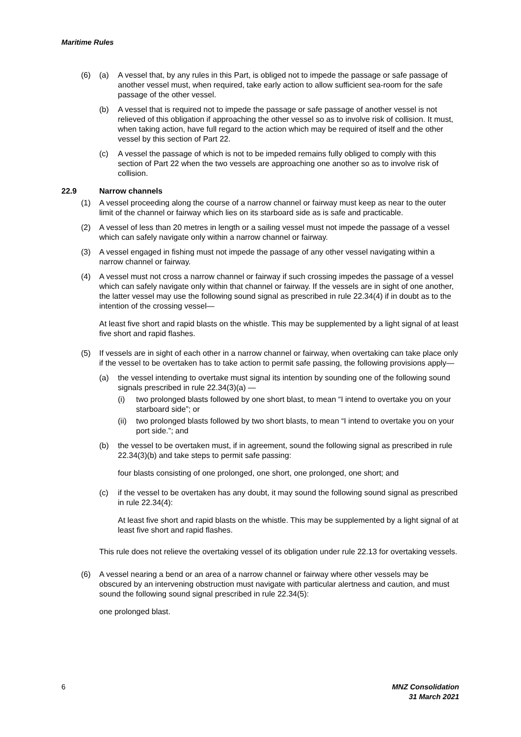Maritime Rules
(6) (a) A vessel that, by any rules in this Part, is obliged not to impede the passage or safe passage of another vessel must, when required, take early action to allow sufficient sea-room for the safe passage of the other vessel.
(b) A vessel that is required not to impede the passage or safe passage of another vessel is not relieved of this obligation if approaching the other vessel so as to involve risk of collision. It must, when taking action, have full regard to the action which may be required of itself and the other vessel by this section of Part 22.
(c) A vessel the passage of which is not to be impeded remains fully obliged to comply with this section of Part 22 when the two vessels are approaching one another so as to involve risk of collision.
22.9 Narrow channels
(1) A vessel proceeding along the course of a narrow channel or fairway must keep as near to the outer limit of the channel or fairway which lies on its starboard side as is safe and practicable.
(2) A vessel of less than 20 metres in length or a sailing vessel must not impede the passage of a vessel which can safely navigate only within a narrow channel or fairway.
(3) A vessel engaged in fishing must not impede the passage of any other vessel navigating within a narrow channel or fairway.
(4) A vessel must not cross a narrow channel or fairway if such crossing impedes the passage of a vessel which can safely navigate only within that channel or fairway. If the vessels are in sight of one another, the latter vessel may use the following sound signal as prescribed in rule 22.34(4) if in doubt as to the intention of the crossing vessel—
At least five short and rapid blasts on the whistle. This may be supplemented by a light signal of at least five short and rapid flashes.
(5) If vessels are in sight of each other in a narrow channel or fairway, when overtaking can take place only if the vessel to be overtaken has to take action to permit safe passing, the following provisions apply—
(a) the vessel intending to overtake must signal its intention by sounding one of the following sound signals prescribed in rule 22.34(3)(a) —
(i) two prolonged blasts followed by one short blast, to mean “I intend to overtake you on your starboard side”; or
(ii) two prolonged blasts followed by two short blasts, to mean “I intend to overtake you on your port side.”; and
(b) the vessel to be overtaken must, if in agreement, sound the following signal as prescribed in rule 22.34(3)(b) and take steps to permit safe passing:
four blasts consisting of one prolonged, one short, one prolonged, one short; and
(c) if the vessel to be overtaken has any doubt, it may sound the following sound signal as prescribed in rule 22.34(4):
At least five short and rapid blasts on the whistle. This may be supplemented by a light signal of at least five short and rapid flashes.
This rule does not relieve the overtaking vessel of its obligation under rule 22.13 for overtaking vessels.
(6) A vessel nearing a bend or an area of a narrow channel or fairway where other vessels may be obscured by an intervening obstruction must navigate with particular alertness and caution, and must sound the following sound signal prescribed in rule 22.34(5):
one prolonged blast.
6 MNZ Consolidation
31 March 2021